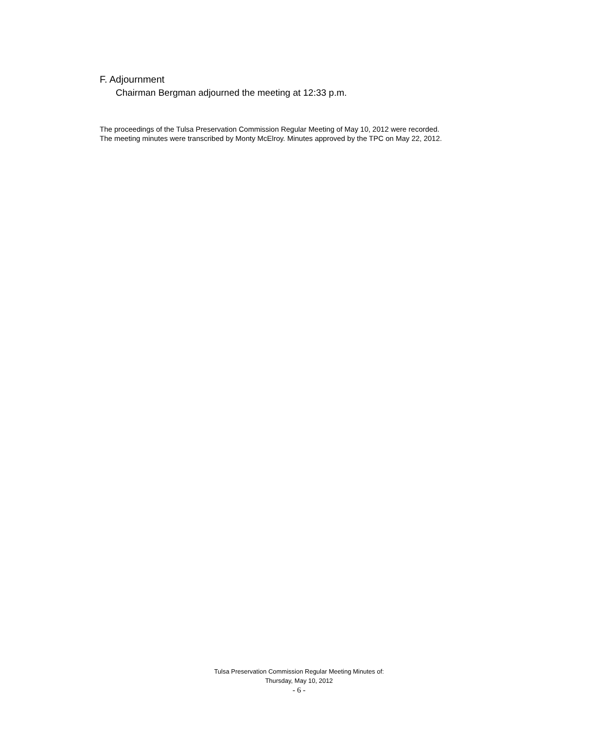F. Adjournment
Chairman Bergman adjourned the meeting at 12:33 p.m.
The proceedings of the Tulsa Preservation Commission Regular Meeting of May 10, 2012 were recorded.
The meeting minutes were transcribed by Monty McElroy. Minutes approved by the TPC on May 22, 2012.
Tulsa Preservation Commission Regular Meeting Minutes of:
Thursday, May 10, 2012
- 6 -